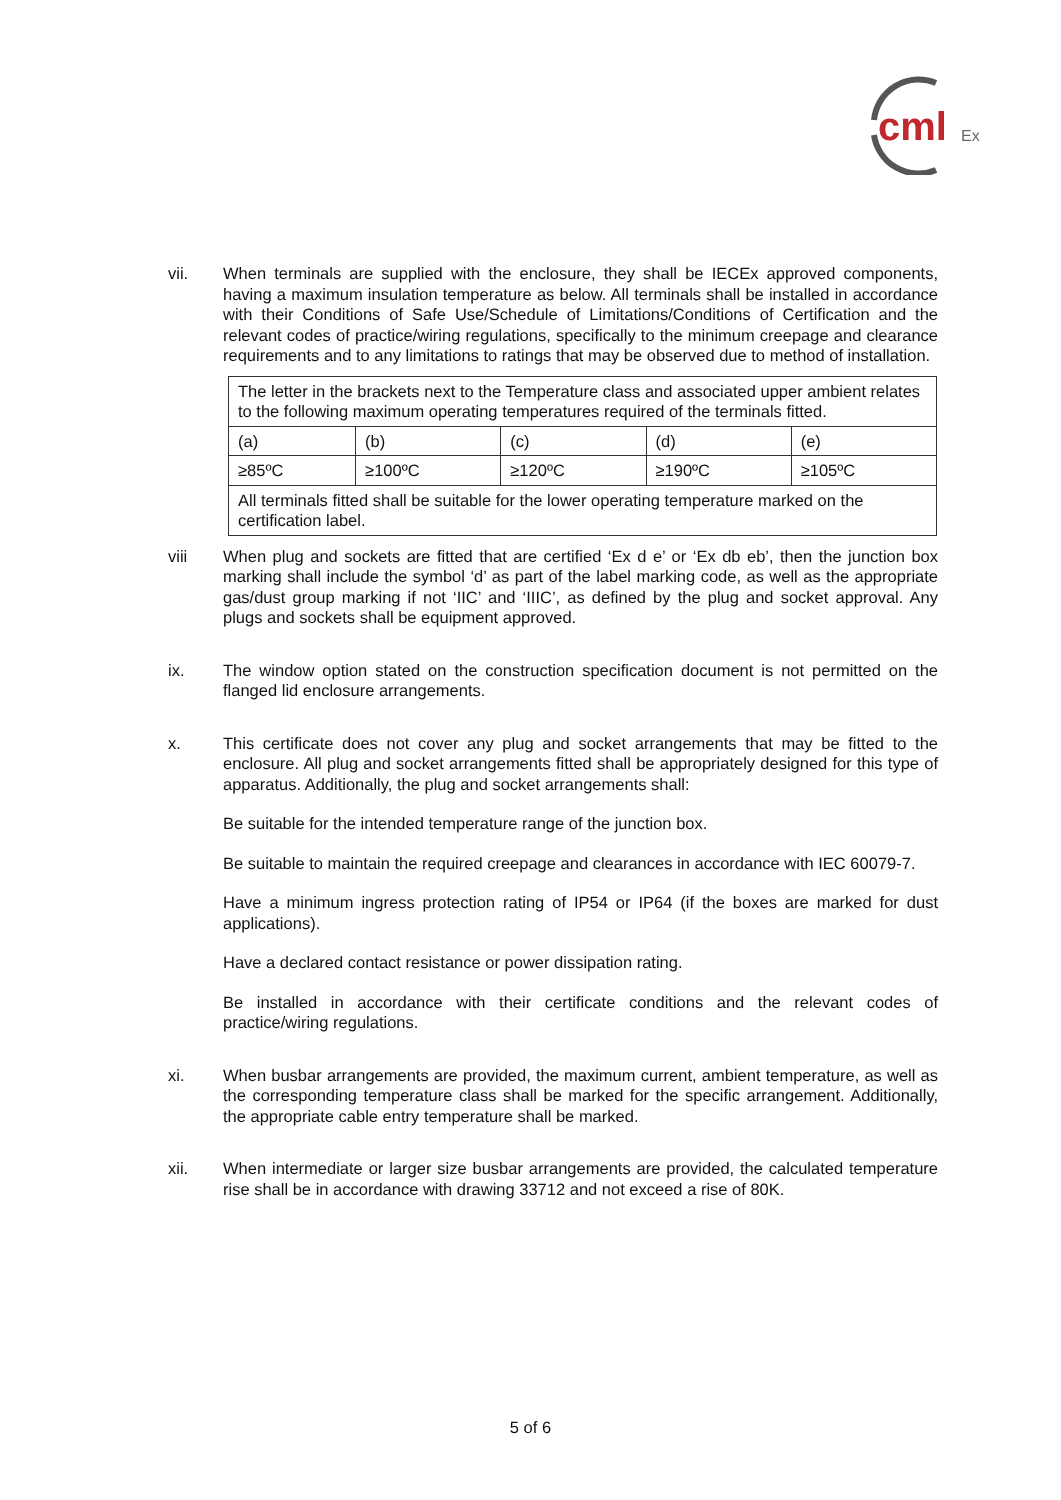cml
Ex
vii. When terminals are supplied with the enclosure, they shall be IECEx approved components, having a maximum insulation temperature as below. All terminals shall be installed in accordance with their Conditions of Safe Use/Schedule of Limitations/Conditions of Certification and the relevant codes of practice/wiring regulations, specifically to the minimum creepage and clearance requirements and to any limitations to ratings that may be observed due to method of installation.
| The letter in the brackets next to the Temperature class and associated upper ambient relates to the following maximum operating temperatures required of the terminals fitted. | | | | |
| (a) | (b) | (c) | (d) | (e) |
| ≥85ºC | ≥100ºC | ≥120ºC | ≥190ºC | ≥105ºC |
| All terminals fitted shall be suitable for the lower operating temperature marked on the certification label. | | | | |
viii When plug and sockets are fitted that are certified ‘Ex d e’ or ‘Ex db eb’, then the junction box marking shall include the symbol ‘d’ as part of the label marking code, as well as the appropriate gas/dust group marking if not ‘IIC’ and ‘IIIC’, as defined by the plug and socket approval. Any plugs and sockets shall be equipment approved.
ix. The window option stated on the construction specification document is not permitted on the flanged lid enclosure arrangements.
x. This certificate does not cover any plug and socket arrangements that may be fitted to the enclosure. All plug and socket arrangements fitted shall be appropriately designed for this type of apparatus. Additionally, the plug and socket arrangements shall:
Be suitable for the intended temperature range of the junction box.
Be suitable to maintain the required creepage and clearances in accordance with IEC 60079-7.
Have a minimum ingress protection rating of IP54 or IP64 (if the boxes are marked for dust applications).
Have a declared contact resistance or power dissipation rating.
Be installed in accordance with their certificate conditions and the relevant codes of practice/wiring regulations.
xi. When busbar arrangements are provided, the maximum current, ambient temperature, as well as the corresponding temperature class shall be marked for the specific arrangement. Additionally, the appropriate cable entry temperature shall be marked.
xii. When intermediate or larger size busbar arrangements are provided, the calculated temperature rise shall be in accordance with drawing 33712 and not exceed a rise of 80K.
5 of 6